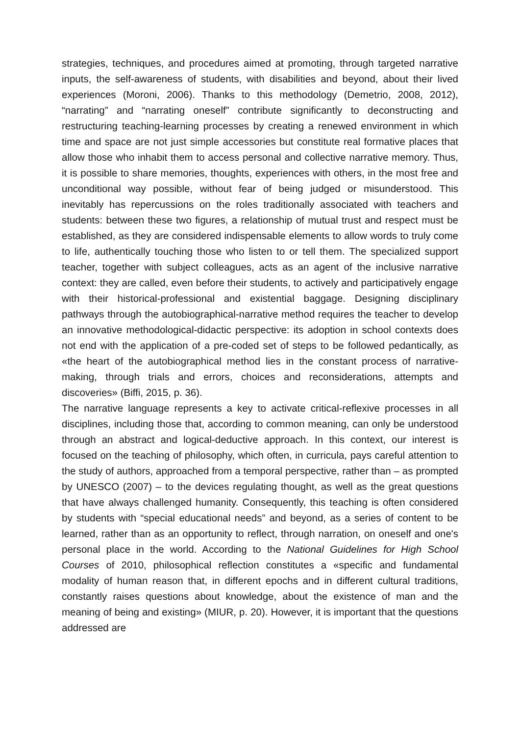strategies, techniques, and procedures aimed at promoting, through targeted narrative inputs, the self-awareness of students, with disabilities and beyond, about their lived experiences (Moroni, 2006). Thanks to this methodology (Demetrio, 2008, 2012), “narrating” and “narrating oneself” contribute significantly to deconstructing and restructuring teaching-learning processes by creating a renewed environment in which time and space are not just simple accessories but constitute real formative places that allow those who inhabit them to access personal and collective narrative memory. Thus, it is possible to share memories, thoughts, experiences with others, in the most free and unconditional way possible, without fear of being judged or misunderstood. This inevitably has repercussions on the roles traditionally associated with teachers and students: between these two figures, a relationship of mutual trust and respect must be established, as they are considered indispensable elements to allow words to truly come to life, authentically touching those who listen to or tell them. The specialized support teacher, together with subject colleagues, acts as an agent of the inclusive narrative context: they are called, even before their students, to actively and participatively engage with their historical-professional and existential baggage. Designing disciplinary pathways through the autobiographical-narrative method requires the teacher to develop an innovative methodological-didactic perspective: its adoption in school contexts does not end with the application of a pre-coded set of steps to be followed pedantically, as «the heart of the autobiographical method lies in the constant process of narrative-making, through trials and errors, choices and reconsiderations, attempts and discoveries» (Biffi, 2015, p. 36).
The narrative language represents a key to activate critical-reflexive processes in all disciplines, including those that, according to common meaning, can only be understood through an abstract and logical-deductive approach. In this context, our interest is focused on the teaching of philosophy, which often, in curricula, pays careful attention to the study of authors, approached from a temporal perspective, rather than – as prompted by UNESCO (2007) – to the devices regulating thought, as well as the great questions that have always challenged humanity. Consequently, this teaching is often considered by students with “special educational needs” and beyond, as a series of content to be learned, rather than as an opportunity to reflect, through narration, on oneself and one's personal place in the world. According to the National Guidelines for High School Courses of 2010, philosophical reflection constitutes a «specific and fundamental modality of human reason that, in different epochs and in different cultural traditions, constantly raises questions about knowledge, about the existence of man and the meaning of being and existing» (MIUR, p. 20). However, it is important that the questions addressed are